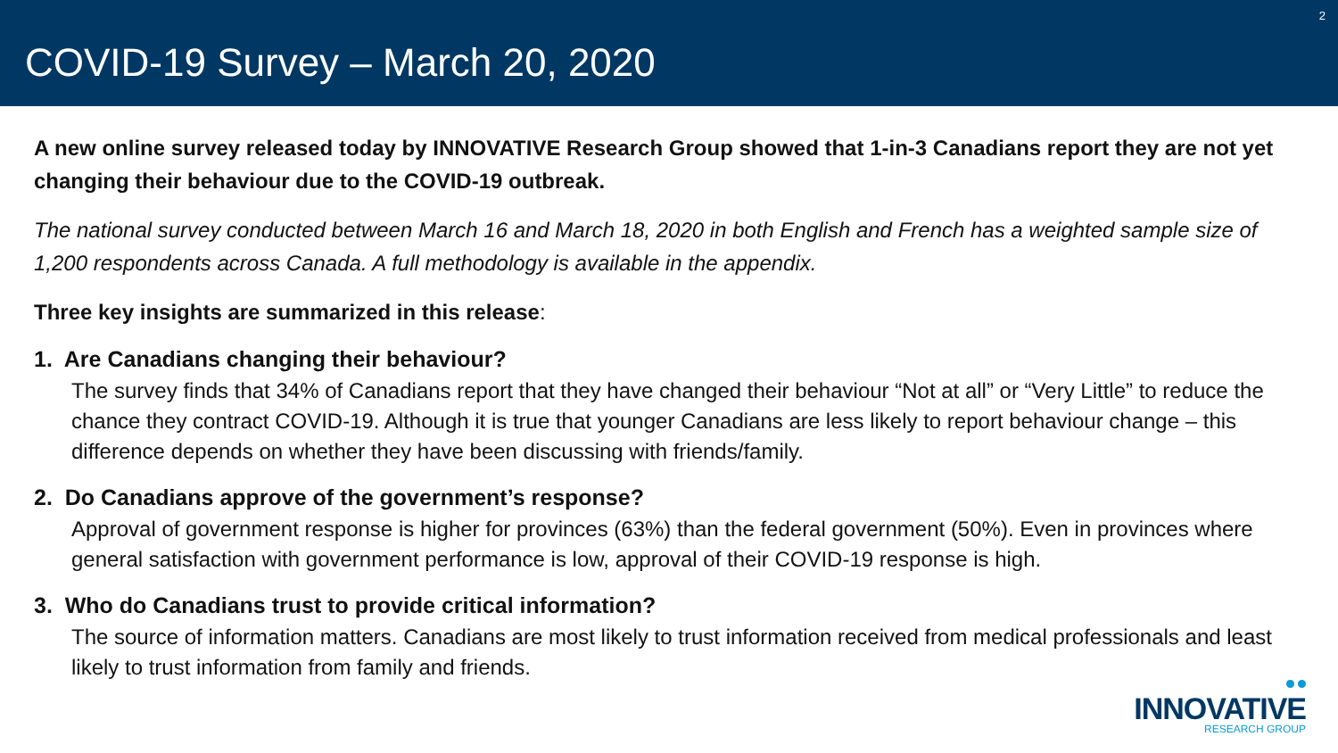COVID-19 Survey – March 20, 2020
2
A new online survey released today by INNOVATIVE Research Group showed that 1-in-3 Canadians report they are not yet changing their behaviour due to the COVID-19 outbreak.
The national survey conducted between March 16 and March 18, 2020 in both English and French has a weighted sample size of 1,200 respondents across Canada. A full methodology is available in the appendix.
Three key insights are summarized in this release:
1. Are Canadians changing their behaviour?
The survey finds that 34% of Canadians report that they have changed their behaviour “Not at all” or “Very Little” to reduce the chance they contract COVID-19. Although it is true that younger Canadians are less likely to report behaviour change – this difference depends on whether they have been discussing with friends/family.
2. Do Canadians approve of the government’s response?
Approval of government response is higher for provinces (63%) than the federal government (50%). Even in provinces where general satisfaction with government performance is low, approval of their COVID-19 response is high.
3. Who do Canadians trust to provide critical information?
The source of information matters. Canadians are most likely to trust information received from medical professionals and least likely to trust information from family and friends.
INNOVATIVE
RESEARCH GROUP